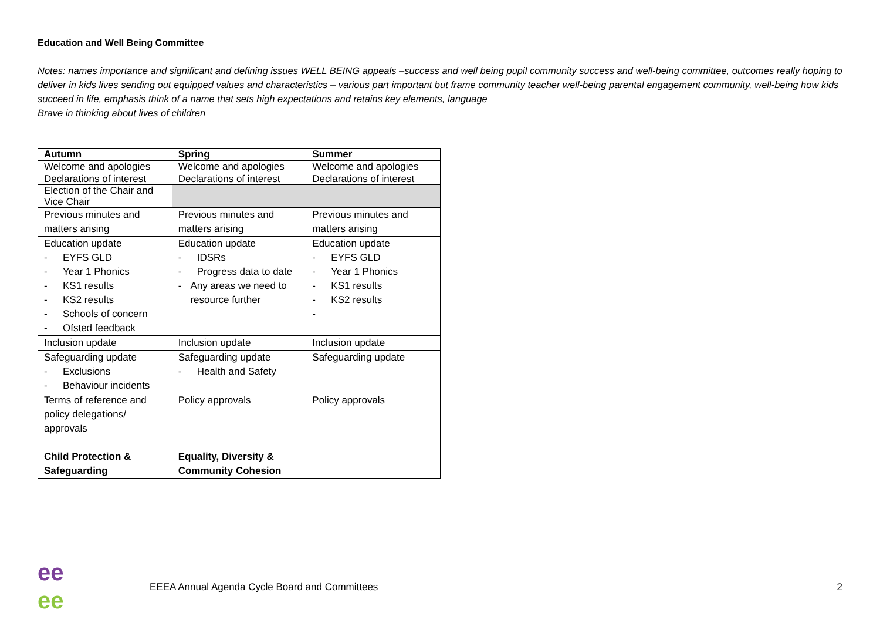Education and Well Being Committee
Notes: names importance and significant and defining issues WELL BEING appeals –success and well being pupil community success and well-being committee, outcomes really hoping to deliver in kids lives sending out equipped values and characteristics – various part important but frame community teacher well-being parental engagement community, well-being how kids succeed in life, emphasis think of a name that sets high expectations and retains key elements, language
Brave in thinking about lives of children
| Autumn | Spring | Summer |
| --- | --- | --- |
| Welcome and apologies | Welcome and apologies | Welcome and apologies |
| Declarations of interest | Declarations of interest | Declarations of interest |
| Election of the Chair and Vice Chair | | |
| Previous minutes and matters arising | Previous minutes and matters arising | Previous minutes and matters arising |
| Education update - EYFS GLD - Year 1 Phonics - KS1 results - KS2 results - Schools of concern - Ofsted feedback | Education update - IDSRs - Progress data to date - Any areas we need to resource further | Education update - EYFS GLD - Year 1 Phonics - KS1 results - KS2 results - |
| Inclusion update | Inclusion update | Inclusion update |
| Safeguarding update - Exclusions - Behaviour incidents | Safeguarding update - Health and Safety | Safeguarding update |
| Terms of reference and policy delegations/ approvals Child Protection & Safeguarding | Policy approvals Equality, Diversity & Community Cohesion | Policy approvals |
ee
ee
EEEA Annual Agenda Cycle Board and Committees
2